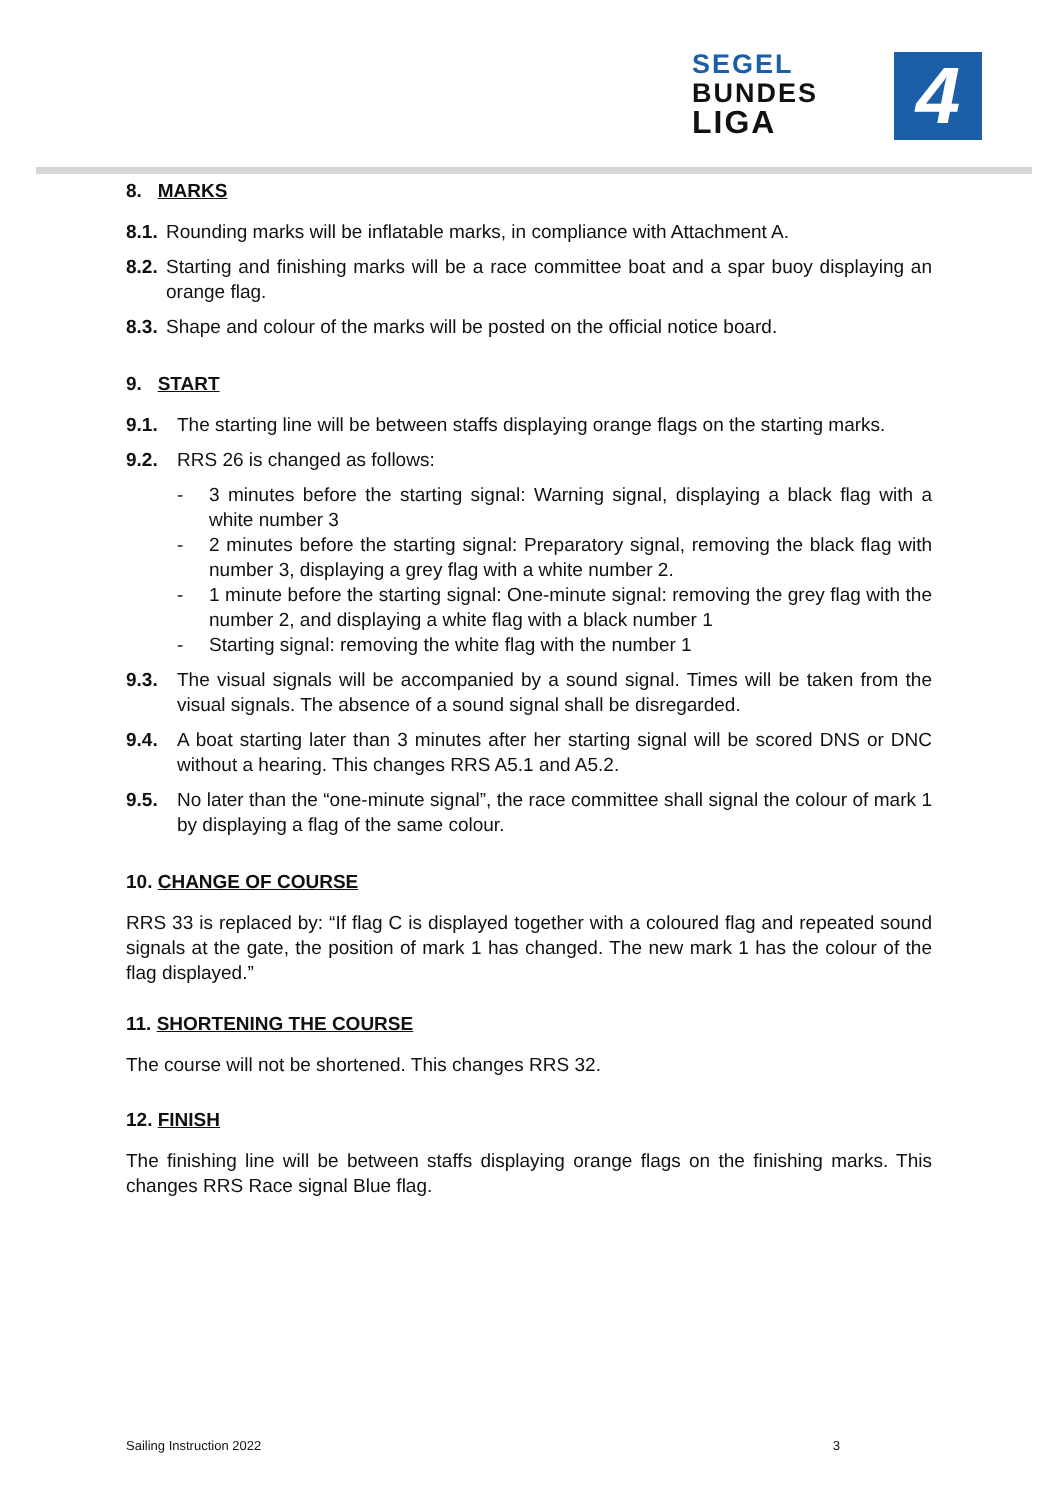SEGEL
BUNDES
LIGA
4
8. MARKS
8.1. Rounding marks will be inflatable marks, in compliance with Attachment A.
8.2. Starting and finishing marks will be a race committee boat and a spar buoy displaying an orange flag.
8.3. Shape and colour of the marks will be posted on the official notice board.
9. START
9.1. The starting line will be between staffs displaying orange flags on the starting marks.
9.2. RRS 26 is changed as follows:
- 3 minutes before the starting signal: Warning signal, displaying a black flag with a white number 3
- 2 minutes before the starting signal: Preparatory signal, removing the black flag with number 3, displaying a grey flag with a white number 2.
- 1 minute before the starting signal: One-minute signal: removing the grey flag with the number 2, and displaying a white flag with a black number 1
- Starting signal: removing the white flag with the number 1
9.3. The visual signals will be accompanied by a sound signal. Times will be taken from the visual signals. The absence of a sound signal shall be disregarded.
9.4. A boat starting later than 3 minutes after her starting signal will be scored DNS or DNC without a hearing. This changes RRS A5.1 and A5.2.
9.5. No later than the “one-minute signal”, the race committee shall signal the colour of mark 1 by displaying a flag of the same colour.
10. CHANGE OF COURSE
RRS 33 is replaced by: “If flag C is displayed together with a coloured flag and repeated sound signals at the gate, the position of mark 1 has changed. The new mark 1 has the colour of the flag displayed.”
11. SHORTENING THE COURSE
The course will not be shortened. This changes RRS 32.
12. FINISH
The finishing line will be between staffs displaying orange flags on the finishing marks. This changes RRS Race signal Blue flag.
Sailing Instruction 2022 3